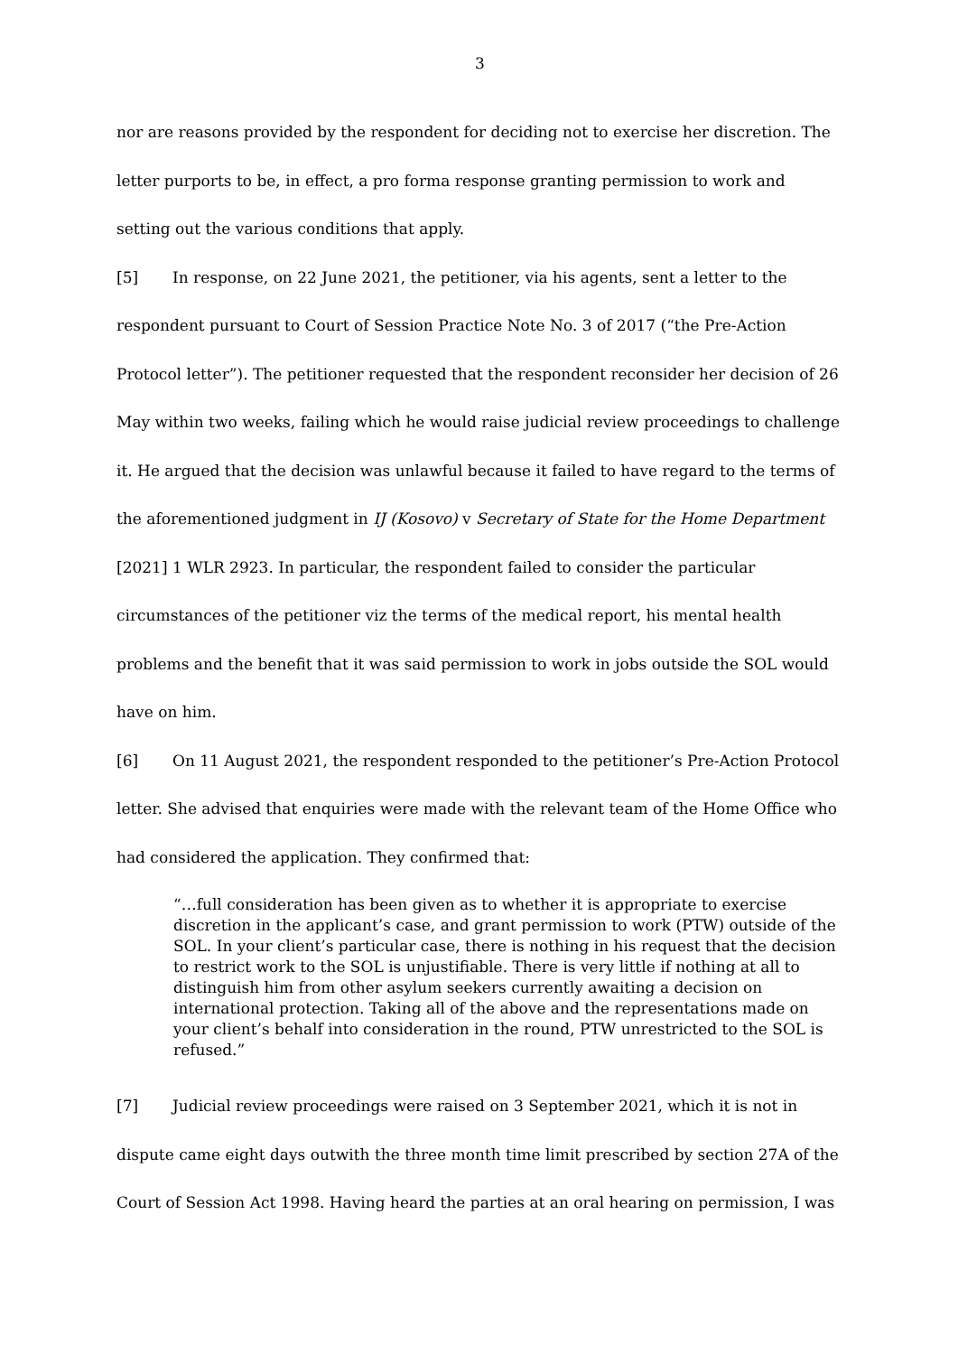3
nor are reasons provided by the respondent for deciding not to exercise her discretion. The letter purports to be, in effect, a pro forma response granting permission to work and setting out the various conditions that apply.
[5] In response, on 22 June 2021, the petitioner, via his agents, sent a letter to the respondent pursuant to Court of Session Practice Note No. 3 of 2017 (“the Pre-Action Protocol letter”). The petitioner requested that the respondent reconsider her decision of 26 May within two weeks, failing which he would raise judicial review proceedings to challenge it. He argued that the decision was unlawful because it failed to have regard to the terms of the aforementioned judgment in IJ (Kosovo) v Secretary of State for the Home Department [2021] 1 WLR 2923. In particular, the respondent failed to consider the particular circumstances of the petitioner viz the terms of the medical report, his mental health problems and the benefit that it was said permission to work in jobs outside the SOL would have on him.
[6] On 11 August 2021, the respondent responded to the petitioner’s Pre-Action Protocol letter. She advised that enquiries were made with the relevant team of the Home Office who had considered the application. They confirmed that:
“…full consideration has been given as to whether it is appropriate to exercise discretion in the applicant’s case, and grant permission to work (PTW) outside of the SOL. In your client’s particular case, there is nothing in his request that the decision to restrict work to the SOL is unjustifiable. There is very little if nothing at all to distinguish him from other asylum seekers currently awaiting a decision on international protection. Taking all of the above and the representations made on your client’s behalf into consideration in the round, PTW unrestricted to the SOL is refused.”
[7] Judicial review proceedings were raised on 3 September 2021, which it is not in dispute came eight days outwith the three month time limit prescribed by section 27A of the Court of Session Act 1998. Having heard the parties at an oral hearing on permission, I was